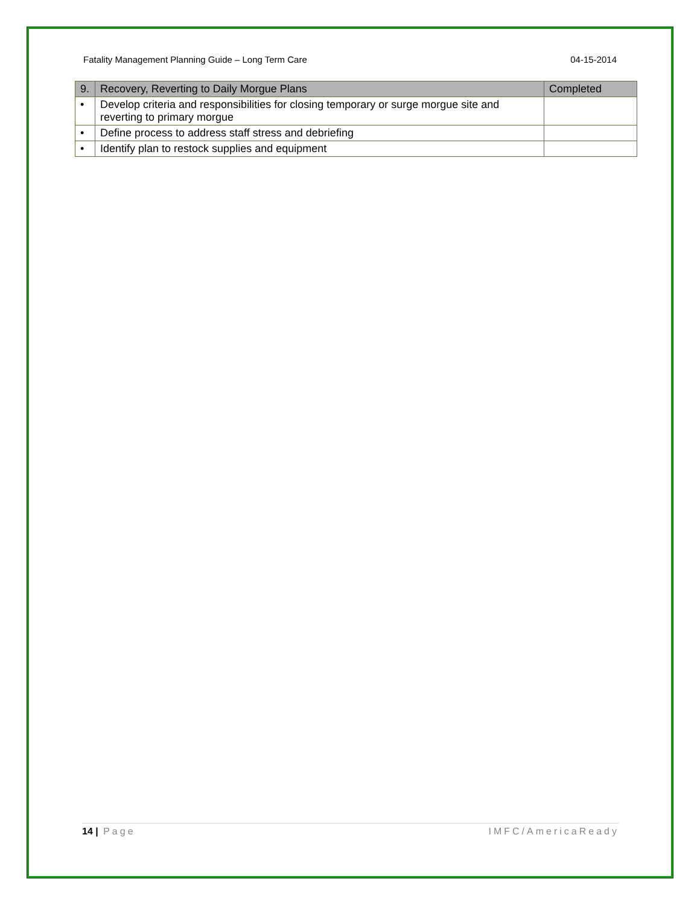Fatality Management Planning Guide – Long Term Care 04-15-2014
| 9. | Recovery, Reverting to Daily Morgue Plans | Completed |
| --- | --- | --- |
| • | Develop criteria and responsibilities for closing temporary or surge morgue site and reverting to primary morgue | |
| • | Define process to address staff stress and debriefing | |
| • | Identify plan to restock supplies and equipment | |
14 | Page IMFC/AmericaReady